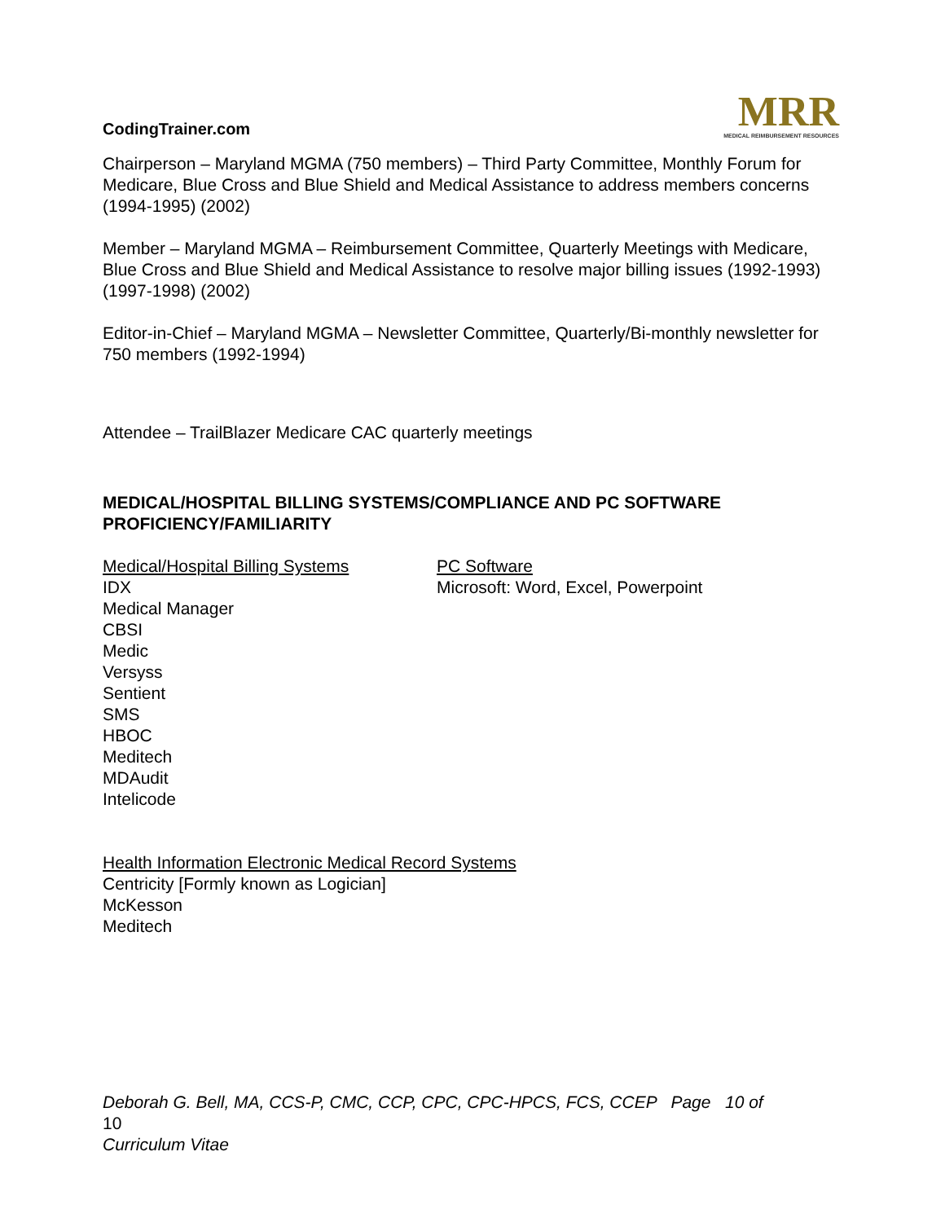CodingTrainer.com
MRR
MEDICAL REIMBURSEMENT RESOURCES
Chairperson – Maryland MGMA (750 members) – Third Party Committee, Monthly Forum for Medicare, Blue Cross and Blue Shield and Medical Assistance to address members concerns (1994-1995) (2002)
Member – Maryland MGMA – Reimbursement Committee, Quarterly Meetings with Medicare, Blue Cross and Blue Shield and Medical Assistance to resolve major billing issues (1992-1993) (1997-1998) (2002)
Editor-in-Chief – Maryland MGMA – Newsletter Committee, Quarterly/Bi-monthly newsletter for 750 members (1992-1994)
Attendee – TrailBlazer Medicare CAC quarterly meetings
MEDICAL/HOSPITAL BILLING SYSTEMS/COMPLIANCE AND PC SOFTWARE PROFICIENCY/FAMILIARITY
Medical/Hospital Billing Systems
IDX
Medical Manager
CBSI
Medic
Versyss
Sentient
SMS
HBOC
Meditech
MDAudit
Intelicode
PC Software
Microsoft: Word, Excel, Powerpoint
Health Information Electronic Medical Record Systems
Centricity [Formly known as Logician]
McKesson
Meditech
Deborah G. Bell, MA, CCS-P, CMC, CCP, CPC, CPC-HPCS, FCS, CCEP Page 10 of
10
Curriculum Vitae